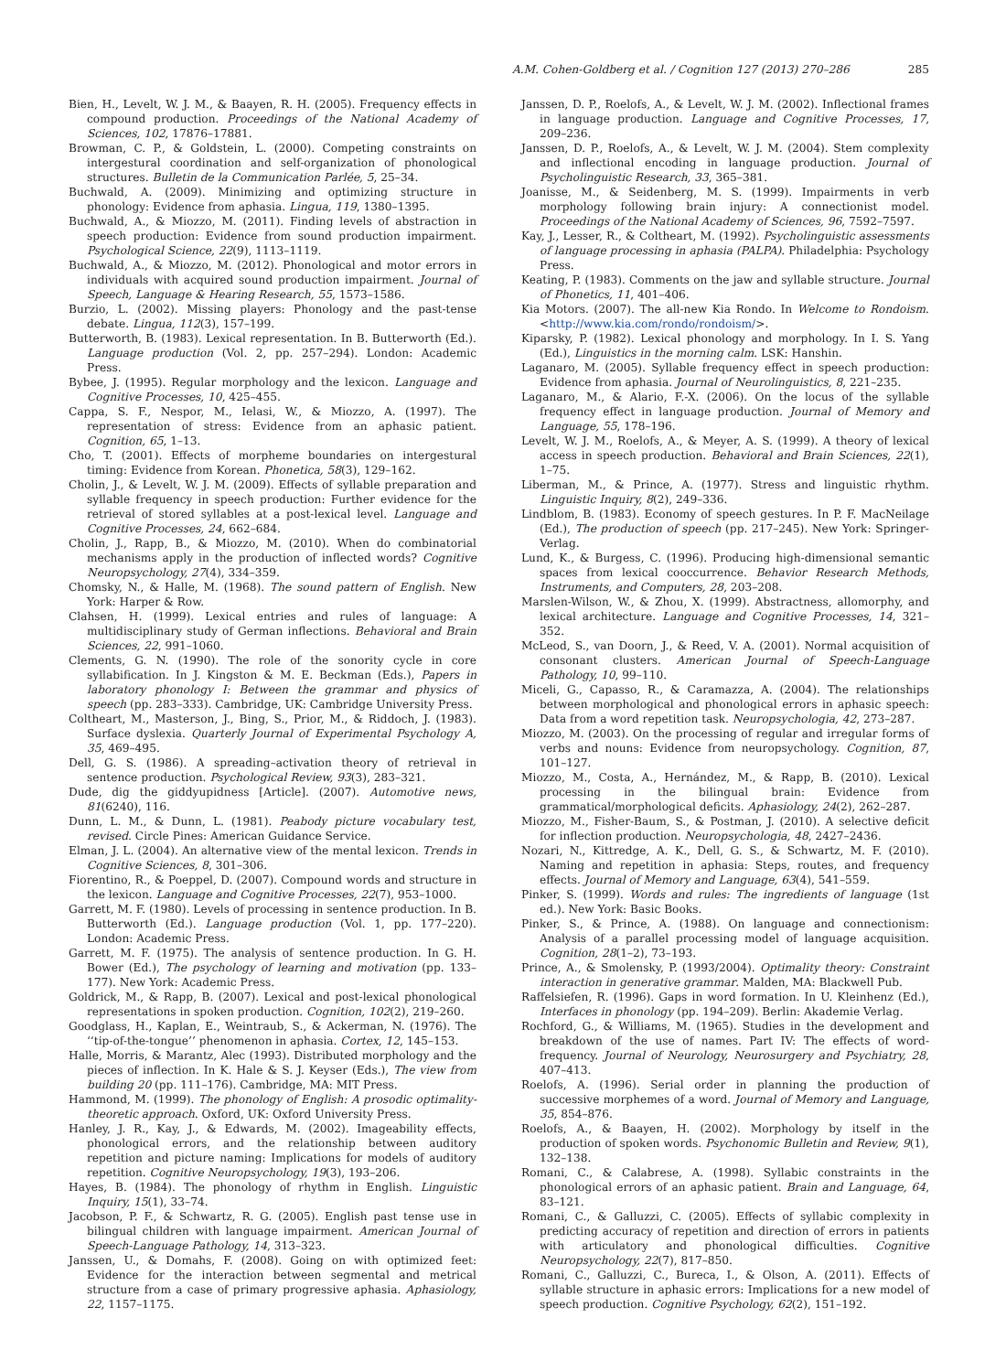A.M. Cohen-Goldberg et al. / Cognition 127 (2013) 270–286 285
Bien, H., Levelt, W. J. M., & Baayen, R. H. (2005). Frequency effects in compound production. Proceedings of the National Academy of Sciences, 102, 17876–17881.
Browman, C. P., & Goldstein, L. (2000). Competing constraints on intergestural coordination and self-organization of phonological structures. Bulletin de la Communication Parlée, 5, 25–34.
Buchwald, A. (2009). Minimizing and optimizing structure in phonology: Evidence from aphasia. Lingua, 119, 1380–1395.
Buchwald, A., & Miozzo, M. (2011). Finding levels of abstraction in speech production: Evidence from sound production impairment. Psychological Science, 22(9), 1113–1119.
Buchwald, A., & Miozzo, M. (2012). Phonological and motor errors in individuals with acquired sound production impairment. Journal of Speech, Language & Hearing Research, 55, 1573–1586.
Burzio, L. (2002). Missing players: Phonology and the past-tense debate. Lingua, 112(3), 157–199.
Butterworth, B. (1983). Lexical representation. In B. Butterworth (Ed.). Language production (Vol. 2, pp. 257–294). London: Academic Press.
Bybee, J. (1995). Regular morphology and the lexicon. Language and Cognitive Processes, 10, 425–455.
Cappa, S. F., Nespor, M., Ielasi, W., & Miozzo, A. (1997). The representation of stress: Evidence from an aphasic patient. Cognition, 65, 1–13.
Cho, T. (2001). Effects of morpheme boundaries on intergestural timing: Evidence from Korean. Phonetica, 58(3), 129–162.
Cholin, J., & Levelt, W. J. M. (2009). Effects of syllable preparation and syllable frequency in speech production: Further evidence for the retrieval of stored syllables at a post-lexical level. Language and Cognitive Processes, 24, 662–684.
Cholin, J., Rapp, B., & Miozzo, M. (2010). When do combinatorial mechanisms apply in the production of inflected words? Cognitive Neuropsychology, 27(4), 334–359.
Chomsky, N., & Halle, M. (1968). The sound pattern of English. New York: Harper & Row.
Clahsen, H. (1999). Lexical entries and rules of language: A multidisciplinary study of German inflections. Behavioral and Brain Sciences, 22, 991–1060.
Clements, G. N. (1990). The role of the sonority cycle in core syllabification. In J. Kingston & M. E. Beckman (Eds.), Papers in laboratory phonology I: Between the grammar and physics of speech (pp. 283–333). Cambridge, UK: Cambridge University Press.
Coltheart, M., Masterson, J., Bing, S., Prior, M., & Riddoch, J. (1983). Surface dyslexia. Quarterly Journal of Experimental Psychology A, 35, 469–495.
Dell, G. S. (1986). A spreading–activation theory of retrieval in sentence production. Psychological Review, 93(3), 283–321.
Dude, dig the giddyupidness [Article]. (2007). Automotive news, 81(6240), 116.
Dunn, L. M., & Dunn, L. (1981). Peabody picture vocabulary test, revised. Circle Pines: American Guidance Service.
Elman, J. L. (2004). An alternative view of the mental lexicon. Trends in Cognitive Sciences, 8, 301–306.
Fiorentino, R., & Poeppel, D. (2007). Compound words and structure in the lexicon. Language and Cognitive Processes, 22(7), 953–1000.
Garrett, M. F. (1980). Levels of processing in sentence production. In B. Butterworth (Ed.). Language production (Vol. 1, pp. 177–220). London: Academic Press.
Garrett, M. F. (1975). The analysis of sentence production. In G. H. Bower (Ed.), The psychology of learning and motivation (pp. 133–177). New York: Academic Press.
Goldrick, M., & Rapp, B. (2007). Lexical and post-lexical phonological representations in spoken production. Cognition, 102(2), 219–260.
Goodglass, H., Kaplan, E., Weintraub, S., & Ackerman, N. (1976). The ‘‘tip-of-the-tongue’’ phenomenon in aphasia. Cortex, 12, 145–153.
Halle, Morris, & Marantz, Alec (1993). Distributed morphology and the pieces of inflection. In K. Hale & S. J. Keyser (Eds.), The view from building 20 (pp. 111–176). Cambridge, MA: MIT Press.
Hammond, M. (1999). The phonology of English: A prosodic optimality-theoretic approach. Oxford, UK: Oxford University Press.
Hanley, J. R., Kay, J., & Edwards, M. (2002). Imageability effects, phonological errors, and the relationship between auditory repetition and picture naming: Implications for models of auditory repetition. Cognitive Neuropsychology, 19(3), 193–206.
Hayes, B. (1984). The phonology of rhythm in English. Linguistic Inquiry, 15(1), 33–74.
Jacobson, P. F., & Schwartz, R. G. (2005). English past tense use in bilingual children with language impairment. American Journal of Speech-Language Pathology, 14, 313–323.
Janssen, U., & Domahs, F. (2008). Going on with optimized feet: Evidence for the interaction between segmental and metrical structure from a case of primary progressive aphasia. Aphasiology, 22, 1157–1175.
Janssen, D. P., Roelofs, A., & Levelt, W. J. M. (2002). Inflectional frames in language production. Language and Cognitive Processes, 17, 209–236.
Janssen, D. P., Roelofs, A., & Levelt, W. J. M. (2004). Stem complexity and inflectional encoding in language production. Journal of Psycholinguistic Research, 33, 365–381.
Joanisse, M., & Seidenberg, M. S. (1999). Impairments in verb morphology following brain injury: A connectionist model. Proceedings of the National Academy of Sciences, 96, 7592–7597.
Kay, J., Lesser, R., & Coltheart, M. (1992). Psycholinguistic assessments of language processing in aphasia (PALPA). Philadelphia: Psychology Press.
Keating, P. (1983). Comments on the jaw and syllable structure. Journal of Phonetics, 11, 401–406.
Kia Motors. (2007). The all-new Kia Rondo. In Welcome to Rondoism. <http://www.kia.com/rondo/rondoism/>.
Kiparsky, P. (1982). Lexical phonology and morphology. In I. S. Yang (Ed.), Linguistics in the morning calm. LSK: Hanshin.
Laganaro, M. (2005). Syllable frequency effect in speech production: Evidence from aphasia. Journal of Neurolinguistics, 8, 221–235.
Laganaro, M., & Alario, F.-X. (2006). On the locus of the syllable frequency effect in language production. Journal of Memory and Language, 55, 178–196.
Levelt, W. J. M., Roelofs, A., & Meyer, A. S. (1999). A theory of lexical access in speech production. Behavioral and Brain Sciences, 22(1), 1–75.
Liberman, M., & Prince, A. (1977). Stress and linguistic rhythm. Linguistic Inquiry, 8(2), 249–336.
Lindblom, B. (1983). Economy of speech gestures. In P. F. MacNeilage (Ed.), The production of speech (pp. 217–245). New York: Springer-Verlag.
Lund, K., & Burgess, C. (1996). Producing high-dimensional semantic spaces from lexical cooccurrence. Behavior Research Methods, Instruments, and Computers, 28, 203–208.
Marslen-Wilson, W., & Zhou, X. (1999). Abstractness, allomorphy, and lexical architecture. Language and Cognitive Processes, 14, 321–352.
McLeod, S., van Doorn, J., & Reed, V. A. (2001). Normal acquisition of consonant clusters. American Journal of Speech-Language Pathology, 10, 99–110.
Miceli, G., Capasso, R., & Caramazza, A. (2004). The relationships between morphological and phonological errors in aphasic speech: Data from a word repetition task. Neuropsychologia, 42, 273–287.
Miozzo, M. (2003). On the processing of regular and irregular forms of verbs and nouns: Evidence from neuropsychology. Cognition, 87, 101–127.
Miozzo, M., Costa, A., Hernández, M., & Rapp, B. (2010). Lexical processing in the bilingual brain: Evidence from grammatical/morphological deficits. Aphasiology, 24(2), 262–287.
Miozzo, M., Fisher-Baum, S., & Postman, J. (2010). A selective deficit for inflection production. Neuropsychologia, 48, 2427–2436.
Nozari, N., Kittredge, A. K., Dell, G. S., & Schwartz, M. F. (2010). Naming and repetition in aphasia: Steps, routes, and frequency effects. Journal of Memory and Language, 63(4), 541–559.
Pinker, S. (1999). Words and rules: The ingredients of language (1st ed.). New York: Basic Books.
Pinker, S., & Prince, A. (1988). On language and connectionism: Analysis of a parallel processing model of language acquisition. Cognition, 28(1–2), 73–193.
Prince, A., & Smolensky, P. (1993/2004). Optimality theory: Constraint interaction in generative grammar. Malden, MA: Blackwell Pub.
Raffelsiefen, R. (1996). Gaps in word formation. In U. Kleinhenz (Ed.), Interfaces in phonology (pp. 194–209). Berlin: Akademie Verlag.
Rochford, G., & Williams, M. (1965). Studies in the development and breakdown of the use of names. Part IV: The effects of word-frequency. Journal of Neurology, Neurosurgery and Psychiatry, 28, 407–413.
Roelofs, A. (1996). Serial order in planning the production of successive morphemes of a word. Journal of Memory and Language, 35, 854–876.
Roelofs, A., & Baayen, H. (2002). Morphology by itself in the production of spoken words. Psychonomic Bulletin and Review, 9(1), 132–138.
Romani, C., & Calabrese, A. (1998). Syllabic constraints in the phonological errors of an aphasic patient. Brain and Language, 64, 83–121.
Romani, C., & Galluzzi, C. (2005). Effects of syllabic complexity in predicting accuracy of repetition and direction of errors in patients with articulatory and phonological difficulties. Cognitive Neuropsychology, 22(7), 817–850.
Romani, C., Galluzzi, C., Bureca, I., & Olson, A. (2011). Effects of syllable structure in aphasic errors: Implications for a new model of speech production. Cognitive Psychology, 62(2), 151–192.